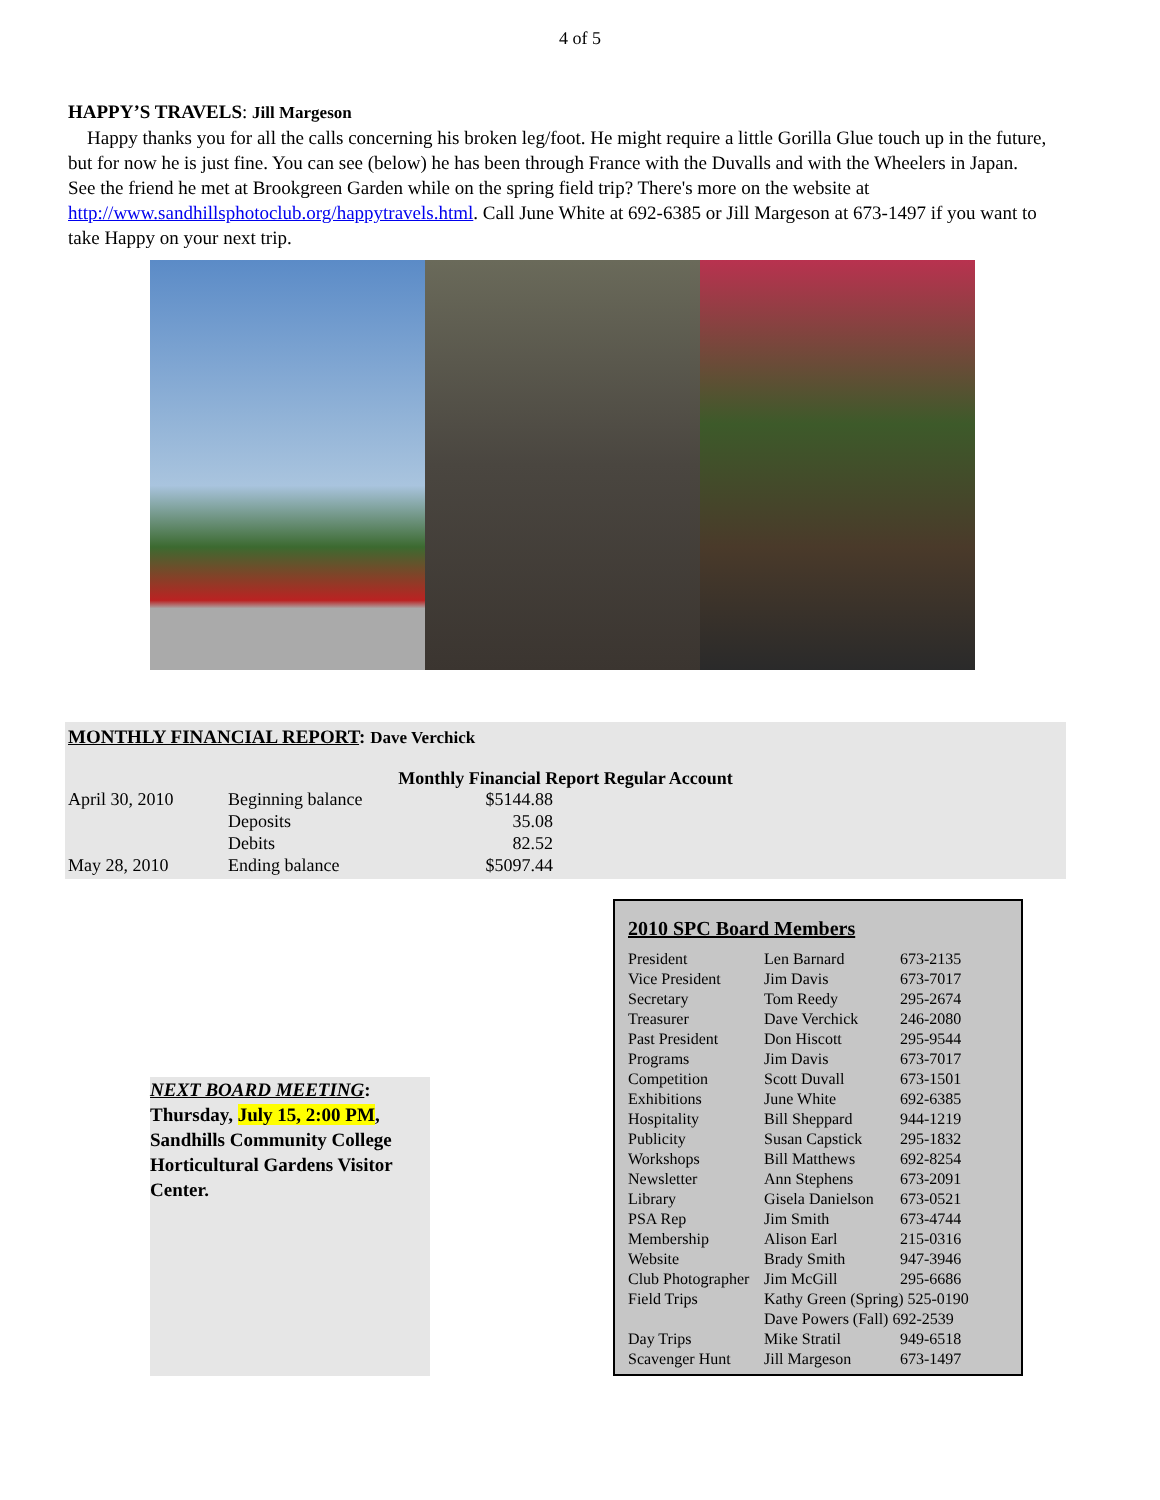4 of 5
HAPPY’S TRAVELS: Jill Margeson
Happy thanks you for all the calls concerning his broken leg/foot. He might require a little Gorilla Glue touch up in the future, but for now he is just fine. You can see (below) he has been through France with the Duvalls and with the Wheelers in Japan. See the friend he met at Brookgreen Garden while on the spring field trip? There's more on the website at http://www.sandhillsphotoclub.org/happytravels.html. Call June White at 692-6385 or Jill Margeson at 673-1497 if you want to take Happy on your next trip.
MONTHLY FINANCIAL REPORT: Dave Verchick
Monthly Financial Report Regular Account
| April 30, 2010 | Beginning balance | $5144.88 |
| | Deposits | 35.08 |
| | Debits | 82.52 |
| May 28, 2010 | Ending balance | $5097.44 |
NEXT BOARD MEETING:
Thursday, July 15, 2:00 PM, Sandhills Community College Horticultural Gardens Visitor Center.
2010 SPC Board Members
| President | Len Barnard | 673-2135 |
| Vice President | Jim Davis | 673-7017 |
| Secretary | Tom Reedy | 295-2674 |
| Treasurer | Dave Verchick | 246-2080 |
| Past President | Don Hiscott | 295-9544 |
| Programs | Jim Davis | 673-7017 |
| Competition | Scott Duvall | 673-1501 |
| Exhibitions | June White | 692-6385 |
| Hospitality | Bill Sheppard | 944-1219 |
| Publicity | Susan Capstick | 295-1832 |
| Workshops | Bill Matthews | 692-8254 |
| Newsletter | Ann Stephens | 673-2091 |
| Library | Gisela Danielson | 673-0521 |
| PSA Rep | Jim Smith | 673-4744 |
| Membership | Alison Earl | 215-0316 |
| Website | Brady Smith | 947-3946 |
| Club Photographer | Jim McGill | 295-6686 |
| Field Trips | Kathy Green (Spring) 525-0190 | |
| | Dave Powers (Fall) 692-2539 | |
| Day Trips | Mike Stratil | 949-6518 |
| Scavenger Hunt | Jill Margeson | 673-1497 |